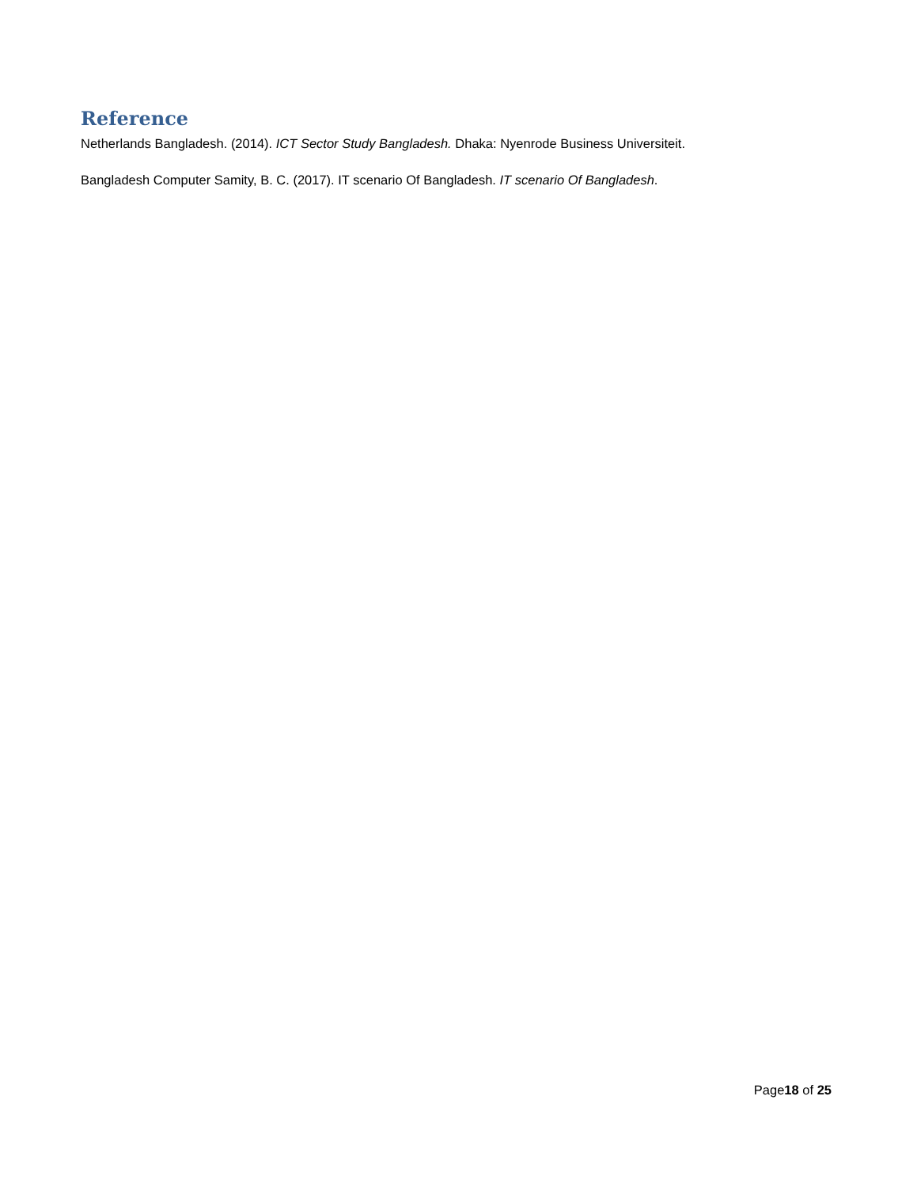Reference
Netherlands Bangladesh. (2014). ICT Sector Study Bangladesh. Dhaka: Nyenrode Business Universiteit.
Bangladesh Computer Samity, B. C. (2017). IT scenario Of Bangladesh. IT scenario Of Bangladesh.
Page18 of 25